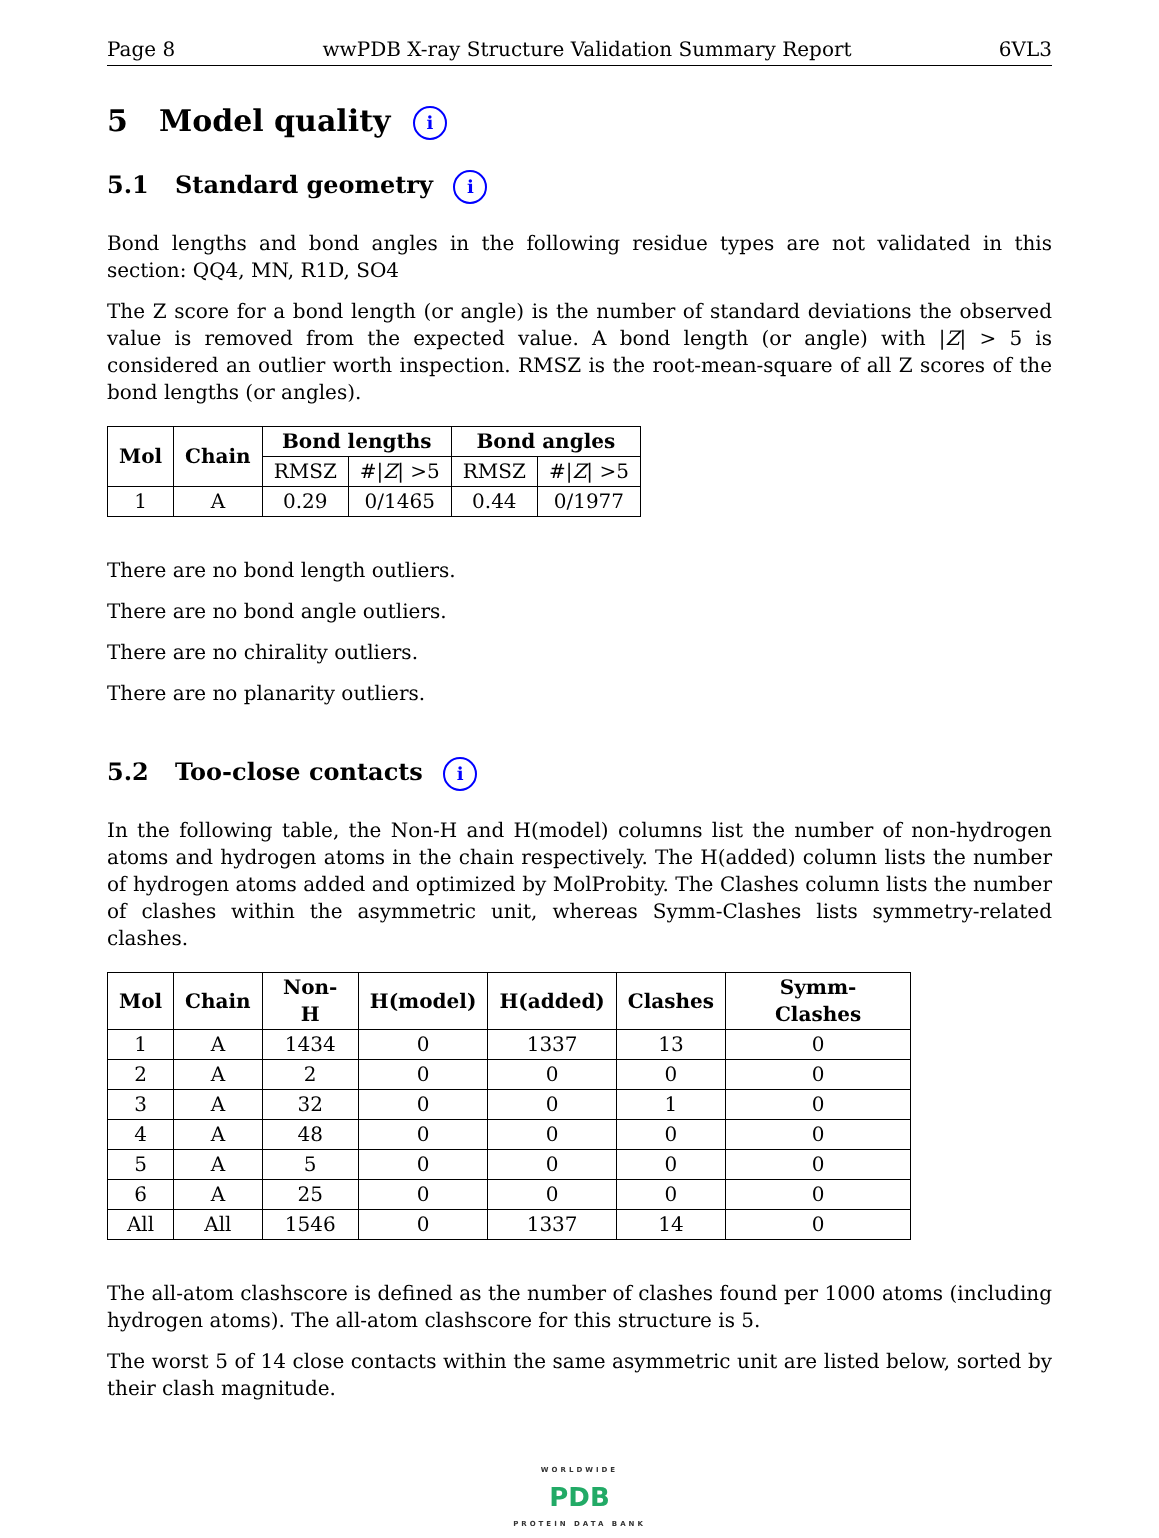Page 8 wwPDB X-ray Structure Validation Summary Report 6VL3
5 Model quality i
5.1 Standard geometry i
Bond lengths and bond angles in the following residue types are not validated in this section: QQ4, MN, R1D, SO4
The Z score for a bond length (or angle) is the number of standard deviations the observed value is removed from the expected value. A bond length (or angle) with |Z| > 5 is considered an outlier worth inspection. RMSZ is the root-mean-square of all Z scores of the bond lengths (or angles).
| Mol | Chain | Bond lengths | | Bond angles | |
| --- | --- | --- | --- | --- | --- |
| | | RMSZ | #/ Z / >5 | RMSZ | #/ Z / >5 |
| 1 | A | 0.29 | 0/1465 | 0.44 | 0/1977 |
There are no bond length outliers.
There are no bond angle outliers.
There are no chirality outliers.
There are no planarity outliers.
5.2 Too-close contacts i
In the following table, the Non-H and H(model) columns list the number of non-hydrogen atoms and hydrogen atoms in the chain respectively. The H(added) column lists the number of hydrogen atoms added and optimized by MolProbity. The Clashes column lists the number of clashes within the asymmetric unit, whereas Symm-Clashes lists symmetry-related clashes.
| Mol | Chain | Non-H | H(model) | H(added) | Clashes | Symm-Clashes |
| --- | --- | --- | --- | --- | --- | --- |
| 1 | A | 1434 | 0 | 1337 | 13 | 0 |
| 2 | A | 2 | 0 | 0 | 0 | 0 |
| 3 | A | 32 | 0 | 0 | 1 | 0 |
| 4 | A | 48 | 0 | 0 | 0 | 0 |
| 5 | A | 5 | 0 | 0 | 0 | 0 |
| 6 | A | 25 | 0 | 0 | 0 | 0 |
| All | All | 1546 | 0 | 1337 | 14 | 0 |
The all-atom clashscore is defined as the number of clashes found per 1000 atoms (including hydrogen atoms). The all-atom clashscore for this structure is 5.
The worst 5 of 14 close contacts within the same asymmetric unit are listed below, sorted by their clash magnitude.
WORLDWIDE
PDB
PROTEIN DATA BANK